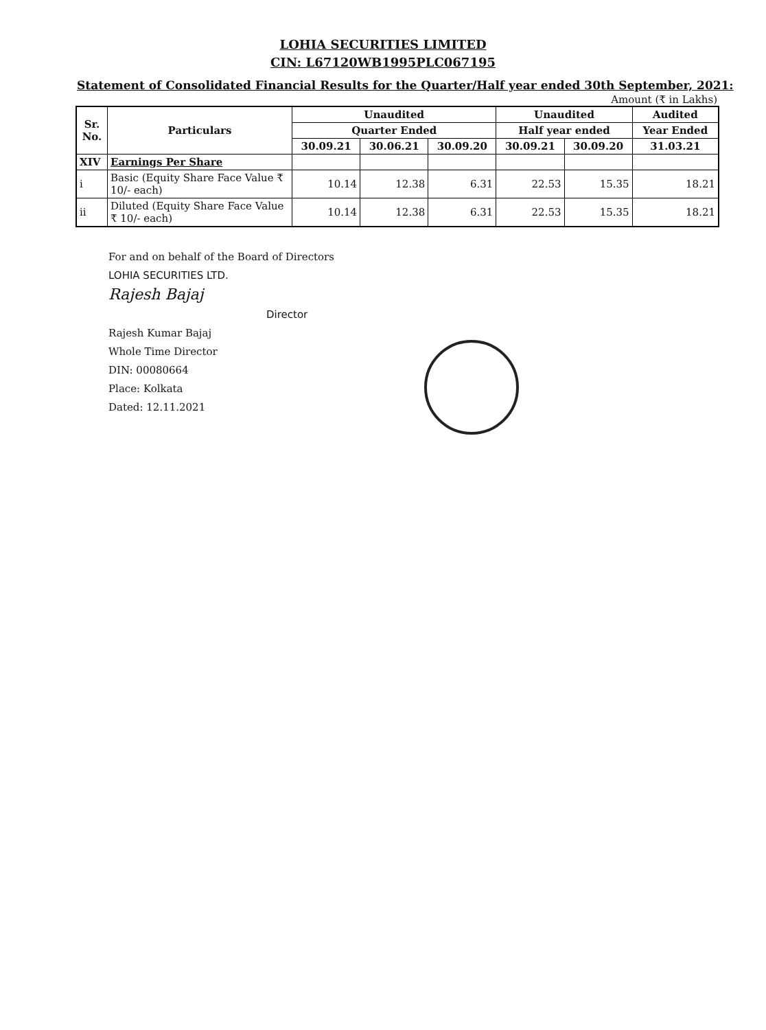LOHIA SECURITIES LIMITED
CIN: L67120WB1995PLC067195
Statement of Consolidated Financial Results for the Quarter/Half year ended 30th September, 2021:
Amount (₹ in Lakhs)
| Sr. No. | Particulars | Unaudited | | | Unaudited | | Audited |
| --- | --- | --- | --- | --- | --- | --- | --- |
| | | Quarter Ended | | | Half year ended | | Year Ended |
| | | 30.09.21 | 30.06.21 | 30.09.20 | 30.09.21 | 30.09.20 | 31.03.21 |
| XIV | Earnings Per Share | | | | | | |
| i | Basic (Equity Share Face Value ₹ 10/- each) | 10.14 | 12.38 | 6.31 | 22.53 | 15.35 | 18.21 |
| ii | Diluted (Equity Share Face Value ₹ 10/- each) | 10.14 | 12.38 | 6.31 | 22.53 | 15.35 | 18.21 |
For and on behalf of the Board of Directors
LOHIA SECURITIES LTD.
Rajesh Bajaj
Director
Rajesh Kumar Bajaj
Whole Time Director
DIN: 00080664
Place: Kolkata
Dated: 12.11.2021